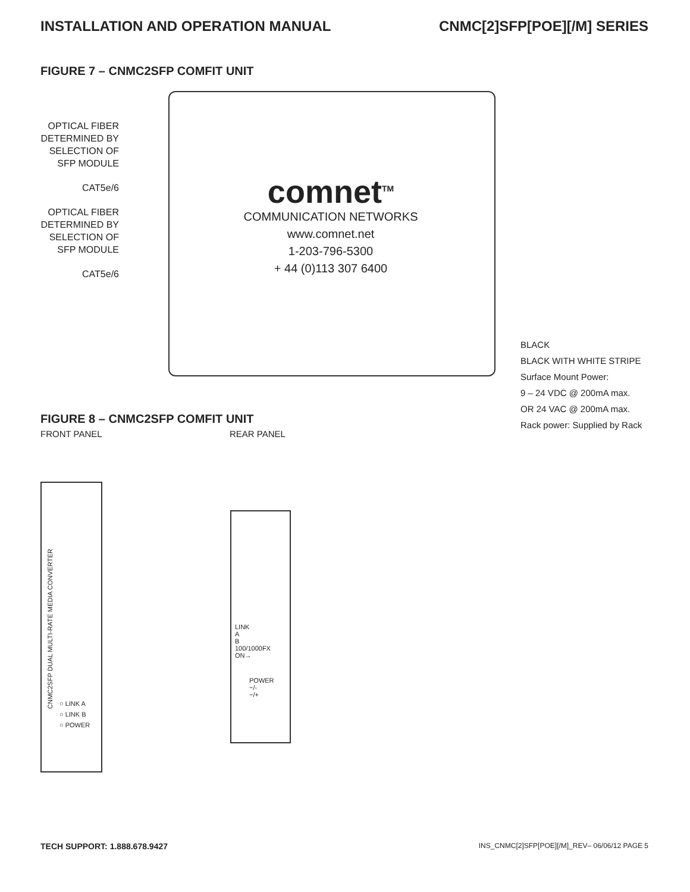INSTALLATION AND OPERATION MANUAL CNMC[2]SFP[POE][/M] SERIES
FIGURE 7 – CNMC2SFP COMFIT UNIT
OPTICAL FIBER DETERMINED BY SELECTION OF SFP MODULE
CAT5e/6
OPTICAL FIBER DETERMINED BY SELECTION OF SFP MODULE
CAT5e/6
comnet<sup>TM</sup>
COMMUNICATION NETWORKS
www.comnet.net
1-203-796-5300
+ 44 (0)113 307 6400
BLACK
BLACK WITH WHITE STRIPE
Surface Mount Power:
9 – 24 VDC @ 200mA max.
OR 24 VAC @ 200mA max.
Rack power: Supplied by Rack
FIGURE 8 – CNMC2SFP COMFIT UNIT
FRONT PANEL REAR PANEL
CNMC2SFP DUAL MULTI-RATE MEDIA CONVERTER
○ LINK A
○ LINK B
○ POWER
LINK
A
B
100/1000FX
ON→
POWER
~/-
~/+
TECH SUPPORT: 1.888.678.9427 INS_CNMC[2]SFP[POE][/M]_REV– 06/06/12 PAGE 5